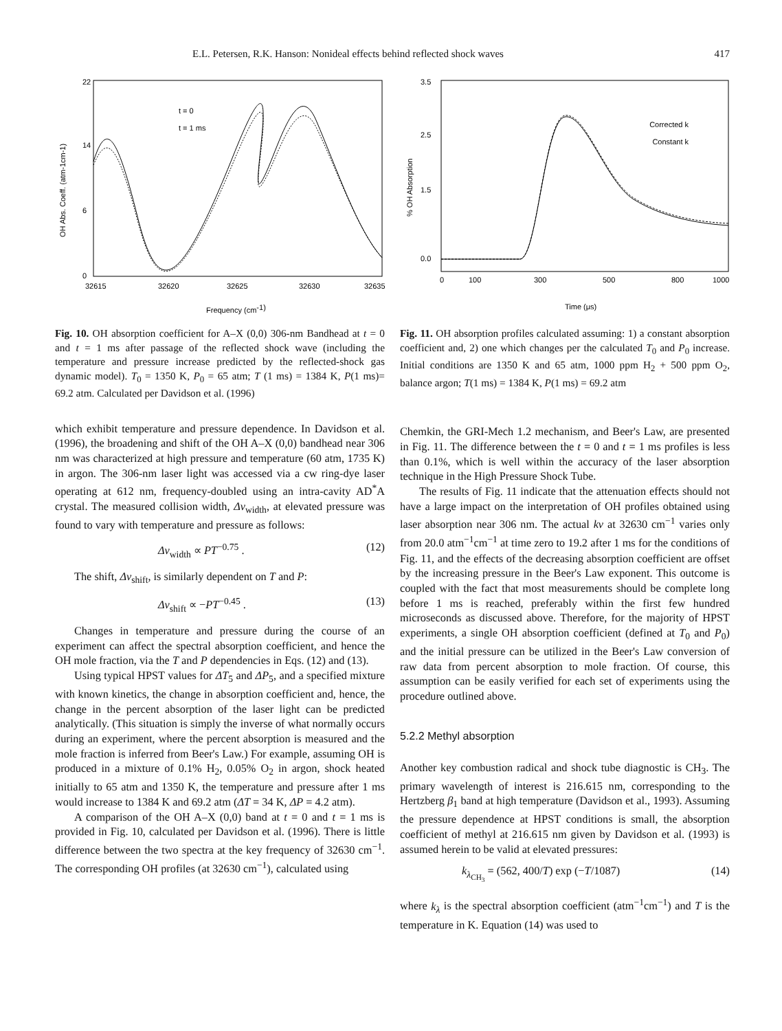E.L. Petersen, R.K. Hanson: Nonideal effects behind reflected shock waves 417
22
0
6
14
32615
32620
32625
32630
32635
t = 0
t = 1 ms
Frequency (cm-1)
OH Abs. Coeff. (atm-1cm-1)
Fig. 10. OH absorption coefficient for A–X (0,0) 306-nm Bandhead at t = 0 and t = 1 ms after passage of the reflected shock wave (including the temperature and pressure increase predicted by the reflected-shock gas dynamic model). T<sub>0</sub> = 1350 K, P<sub>0</sub> = 65 atm; T (1 ms) = 1384 K, P(1 ms)= 69.2 atm. Calculated per Davidson et al. (1996)
which exhibit temperature and pressure dependence. In Davidson et al. (1996), the broadening and shift of the OH A–X (0,0) bandhead near 306 nm was characterized at high pressure and temperature (60 atm, 1735 K) in argon. The 306-nm laser light was accessed via a cw ring-dye laser operating at 612 nm, frequency-doubled using an intra-cavity AD<sup>*</sup>A crystal. The measured collision width, Δν<sub>width</sub>, at elevated pressure was found to vary with temperature and pressure as follows:
Δν<sub>width</sub> ∝ PT<sup>−0.75</sup> . (12)
The shift, Δν<sub>shift</sub>, is similarly dependent on T and P:
Δν<sub>shift</sub> ∝ −PT<sup>−0.45</sup> . (13)
Changes in temperature and pressure during the course of an experiment can affect the spectral absorption coefficient, and hence the OH mole fraction, via the T and P dependencies in Eqs. (12) and (13).
Using typical HPST values for ΔT<sub>5</sub> and ΔP<sub>5</sub>, and a specified mixture with known kinetics, the change in absorption coefficient and, hence, the change in the percent absorption of the laser light can be predicted analytically. (This situation is simply the inverse of what normally occurs during an experiment, where the percent absorption is measured and the mole fraction is inferred from Beer's Law.) For example, assuming OH is produced in a mixture of 0.1% H<sub>2</sub>, 0.05% O<sub>2</sub> in argon, shock heated initially to 65 atm and 1350 K, the temperature and pressure after 1 ms would increase to 1384 K and 69.2 atm (ΔT = 34 K, ΔP = 4.2 atm).
A comparison of the OH A–X (0,0) band at t = 0 and t = 1 ms is provided in Fig. 10, calculated per Davidson et al. (1996). There is little difference between the two spectra at the key frequency of 32630 cm<sup>−1</sup>. The corresponding OH profiles (at 32630 cm<sup>−1</sup>), calculated using
3.5
2.5
1.5
0.0
0
100
300
500
800
1000
Corrected k
Constant k
Time (μs)
% OH Absorption
Fig. 11. OH absorption profiles calculated assuming: 1) a constant absorption coefficient and, 2) one which changes per the calculated T<sub>0</sub> and P<sub>0</sub> increase. Initial conditions are 1350 K and 65 atm, 1000 ppm H<sub>2</sub> + 500 ppm O<sub>2</sub>, balance argon; T(1 ms) = 1384 K, P(1 ms) = 69.2 atm
Chemkin, the GRI-Mech 1.2 mechanism, and Beer's Law, are presented in Fig. 11. The difference between the t = 0 and t = 1 ms profiles is less than 0.1%, which is well within the accuracy of the laser absorption technique in the High Pressure Shock Tube.
The results of Fig. 11 indicate that the attenuation effects should not have a large impact on the interpretation of OH profiles obtained using laser absorption near 306 nm. The actual kν at 32630 cm<sup>−1</sup> varies only from 20.0 atm<sup>−1</sup>cm<sup>−1</sup> at time zero to 19.2 after 1 ms for the conditions of Fig. 11, and the effects of the decreasing absorption coefficient are offset by the increasing pressure in the Beer's Law exponent. This outcome is coupled with the fact that most measurements should be complete long before 1 ms is reached, preferably within the first few hundred microseconds as discussed above. Therefore, for the majority of HPST experiments, a single OH absorption coefficient (defined at T<sub>0</sub> and P<sub>0</sub>) and the initial pressure can be utilized in the Beer's Law conversion of raw data from percent absorption to mole fraction. Of course, this assumption can be easily verified for each set of experiments using the procedure outlined above.
5.2.2 Methyl absorption
Another key combustion radical and shock tube diagnostic is CH<sub>3</sub>. The primary wavelength of interest is 216.615 nm, corresponding to the Hertzberg β<sub>1</sub> band at high temperature (Davidson et al., 1993). Assuming the pressure dependence at HPST conditions is small, the absorption coefficient of methyl at 216.615 nm given by Davidson et al. (1993) is assumed herein to be valid at elevated pressures:
k<sub>λ<sub>CH<sub>3</sub></sub></sub> = (562, 400/T) exp (−T/1087) (14)
where k<sub>λ</sub> is the spectral absorption coefficient (atm<sup>−1</sup>cm<sup>−1</sup>) and T is the temperature in K. Equation (14) was used to